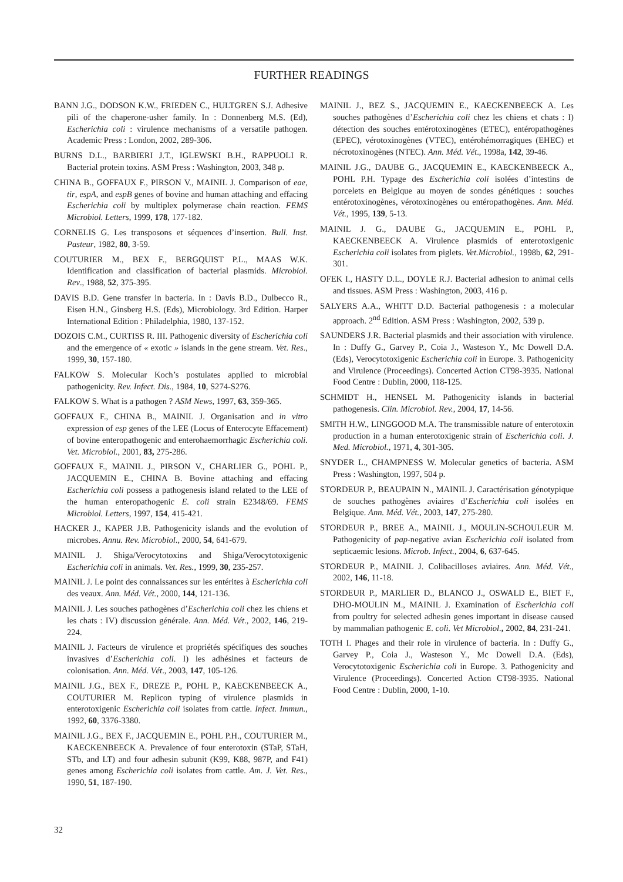FURTHER READINGS
BANN J.G., DODSON K.W., FRIEDEN C., HULTGREN S.J. Adhesive pili of the chaperone-usher family. In : Donnenberg M.S. (Ed), Escherichia coli : virulence mechanisms of a versatile pathogen. Academic Press : London, 2002, 289-306.
BURNS D.L., BARBIERI J.T., IGLEWSKI B.H., RAPPUOLI R. Bacterial protein toxins. ASM Press : Washington, 2003, 348 p.
CHINA B., GOFFAUX F., PIRSON V., MAINIL J. Comparison of eae, tir, espA, and espB genes of bovine and human attaching and effacing Escherichia coli by multiplex polymerase chain reaction. FEMS Microbiol. Letters, 1999, 178, 177-182.
CORNELIS G. Les transposons et séquences d’insertion. Bull. Inst. Pasteur, 1982, 80, 3-59.
COUTURIER M., BEX F., BERGQUIST P.L., MAAS W.K. Identification and classification of bacterial plasmids. Microbiol. Rev., 1988, 52, 375-395.
DAVIS B.D. Gene transfer in bacteria. In : Davis B.D., Dulbecco R., Eisen H.N., Ginsberg H.S. (Eds), Microbiology. 3rd Edition. Harper International Edition : Philadelphia, 1980, 137-152.
DOZOIS C.M., CURTISS R. III. Pathogenic diversity of Escherichia coli and the emergence of « exotic » islands in the gene stream. Vet. Res., 1999, 30, 157-180.
FALKOW S. Molecular Koch’s postulates applied to microbial pathogenicity. Rev. Infect. Dis., 1984, 10, S274-S276.
FALKOW S. What is a pathogen ? ASM News, 1997, 63, 359-365.
GOFFAUX F., CHINA B., MAINIL J. Organisation and in vitro expression of esp genes of the LEE (Locus of Enterocyte Effacement) of bovine enteropathogenic and enterohaemorrhagic Escherichia coli. Vet. Microbiol., 2001, 83, 275-286.
GOFFAUX F., MAINIL J., PIRSON V., CHARLIER G., POHL P., JACQUEMIN E., CHINA B. Bovine attaching and effacing Escherichia coli possess a pathogenesis island related to the LEE of the human enteropathogenic E. coli strain E2348/69. FEMS Microbiol. Letters, 1997, 154, 415-421.
HACKER J., KAPER J.B. Pathogenicity islands and the evolution of microbes. Annu. Rev. Microbiol., 2000, 54, 641-679.
MAINIL J. Shiga/Verocytotoxins and Shiga/Verocytotoxigenic Escherichia coli in animals. Vet. Res., 1999, 30, 235-257.
MAINIL J. Le point des connaissances sur les entérites à Escherichia coli des veaux. Ann. Méd. Vét., 2000, 144, 121-136.
MAINIL J. Les souches pathogènes d’Escherichia coli chez les chiens et les chats : IV) discussion générale. Ann. Méd. Vét., 2002, 146, 219-224.
MAINIL J. Facteurs de virulence et propriétés spécifiques des souches invasives d’Escherichia coli. I) les adhésines et facteurs de colonisation. Ann. Méd. Vét., 2003, 147, 105-126.
MAINIL J.G., BEX F., DREZE P., POHL P., KAECKENBEECK A., COUTURIER M. Replicon typing of virulence plasmids in enterotoxigenic Escherichia coli isolates from cattle. Infect. Immun., 1992, 60, 3376-3380.
MAINIL J.G., BEX F., JACQUEMIN E., POHL P.H., COUTURIER M., KAECKENBEECK A. Prevalence of four enterotoxin (STaP, STaH, STb, and LT) and four adhesin subunit (K99, K88, 987P, and F41) genes among Escherichia coli isolates from cattle. Am. J. Vet. Res., 1990, 51, 187-190.
MAINIL J., BEZ S., JACQUEMIN E., KAECKENBEECK A. Les souches pathogènes d’Escherichia coli chez les chiens et chats : I) détection des souches entérotoxinogènes (ETEC), entéropathogènes (EPEC), vérotoxinogènes (VTEC), entérohémorragiques (EHEC) et nécrotoxinogènes (NTEC). Ann. Méd. Vét., 1998a, 142, 39-46.
MAINIL J.G., DAUBE G., JACQUEMIN E., KAECKENBEECK A., POHL P.H. Typage des Escherichia coli isolées d’intestins de porcelets en Belgique au moyen de sondes génétiques : souches entérotoxinogènes, vérotoxinogènes ou entéropathogènes. Ann. Méd. Vét., 1995, 139, 5-13.
MAINIL J. G., DAUBE G., JACQUEMIN E., POHL P., KAECKENBEECK A. Virulence plasmids of enterotoxigenic Escherichia coli isolates from piglets. Vet.Microbiol., 1998b, 62, 291-301.
OFEK I., HASTY D.L., DOYLE R.J. Bacterial adhesion to animal cells and tissues. ASM Press : Washington, 2003, 416 p.
SALYERS A.A., WHITT D.D. Bacterial pathogenesis : a molecular approach. 2<sup>nd</sup> Edition. ASM Press : Washington, 2002, 539 p.
SAUNDERS J.R. Bacterial plasmids and their association with virulence. In : Duffy G., Garvey P., Coia J., Wasteson Y., Mc Dowell D.A. (Eds), Verocytotoxigenic Escherichia coli in Europe. 3. Pathogenicity and Virulence (Proceedings). Concerted Action CT98-3935. National Food Centre : Dublin, 2000, 118-125.
SCHMIDT H., HENSEL M. Pathogenicity islands in bacterial pathogenesis. Clin. Microbiol. Rev., 2004, 17, 14-56.
SMITH H.W., LINGGOOD M.A. The transmissible nature of enterotoxin production in a human enterotoxigenic strain of Escherichia coli. J. Med. Microbiol., 1971, 4, 301-305.
SNYDER L., CHAMPNESS W. Molecular genetics of bacteria. ASM Press : Washington, 1997, 504 p.
STORDEUR P., BEAUPAIN N., MAINIL J. Caractérisation génotypique de souches pathogènes aviaires d’Escherichia coli isolées en Belgique. Ann. Méd. Vét., 2003, 147, 275-280.
STORDEUR P., BREE A., MAINIL J., MOULIN-SCHOULEUR M. Pathogenicity of pap-negative avian Escherichia coli isolated from septicaemic lesions. Microb. Infect., 2004, 6, 637-645.
STORDEUR P., MAINIL J. Colibacilloses aviaires. Ann. Méd. Vét., 2002, 146, 11-18.
STORDEUR P., MARLIER D., BLANCO J., OSWALD E., BIET F., DHO-MOULIN M., MAINIL J. Examination of Escherichia coli from poultry for selected adhesin genes important in disease caused by mammalian pathogenic E. coli. Vet Microbiol., 2002, 84, 231-241.
TOTH I. Phages and their role in virulence of bacteria. In : Duffy G., Garvey P., Coia J., Wasteson Y., Mc Dowell D.A. (Eds), Verocytotoxigenic Escherichia coli in Europe. 3. Pathogenicity and Virulence (Proceedings). Concerted Action CT98-3935. National Food Centre : Dublin, 2000, 1-10.
32